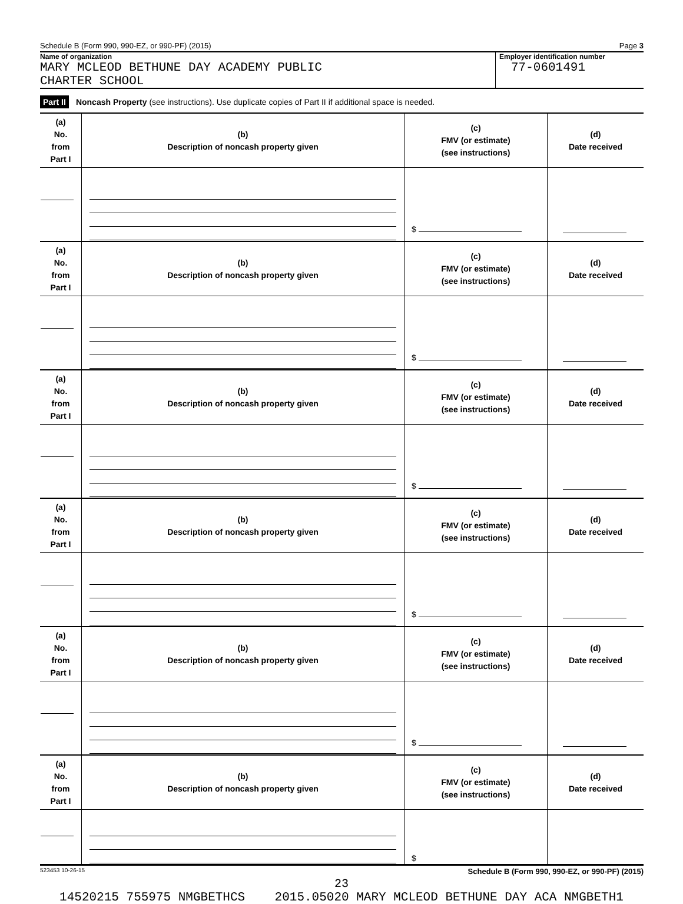Schedule B (Form 990, 990-EZ, or 990-PF) (2015) Page 3
Name of organization
MARY MCLEOD BETHUNE DAY ACADEMY PUBLIC
CHARTER SCHOOL
Employer identification number
77-0601491
Part II Noncash Property (see instructions). Use duplicate copies of Part II if additional space is needed.
| (a) No. from Part I | (b) Description of noncash property given | (c) FMV (or estimate) (see instructions) | (d) Date received |
| --- | --- | --- | --- |
| | | $ | |
| (a) No. from Part I | (b) Description of noncash property given | (c) FMV (or estimate) (see instructions) | (d) Date received |
| | | $ | |
| (a) No. from Part I | (b) Description of noncash property given | (c) FMV (or estimate) (see instructions) | (d) Date received |
| | | $ | |
| (a) No. from Part I | (b) Description of noncash property given | (c) FMV (or estimate) (see instructions) | (d) Date received |
| | | $ | |
| (a) No. from Part I | (b) Description of noncash property given | (c) FMV (or estimate) (see instructions) | (d) Date received |
| | | $ | |
| (a) No. from Part I | (b) Description of noncash property given | (c) FMV (or estimate) (see instructions) | (d) Date received |
| | | $ | |
523453 10-26-15 Schedule B (Form 990, 990-EZ, or 990-PF) (2015)
23
14520215 755975 NMGBETHCS 2015.05020 MARY MCLEOD BETHUNE DAY ACA NMGBETH1